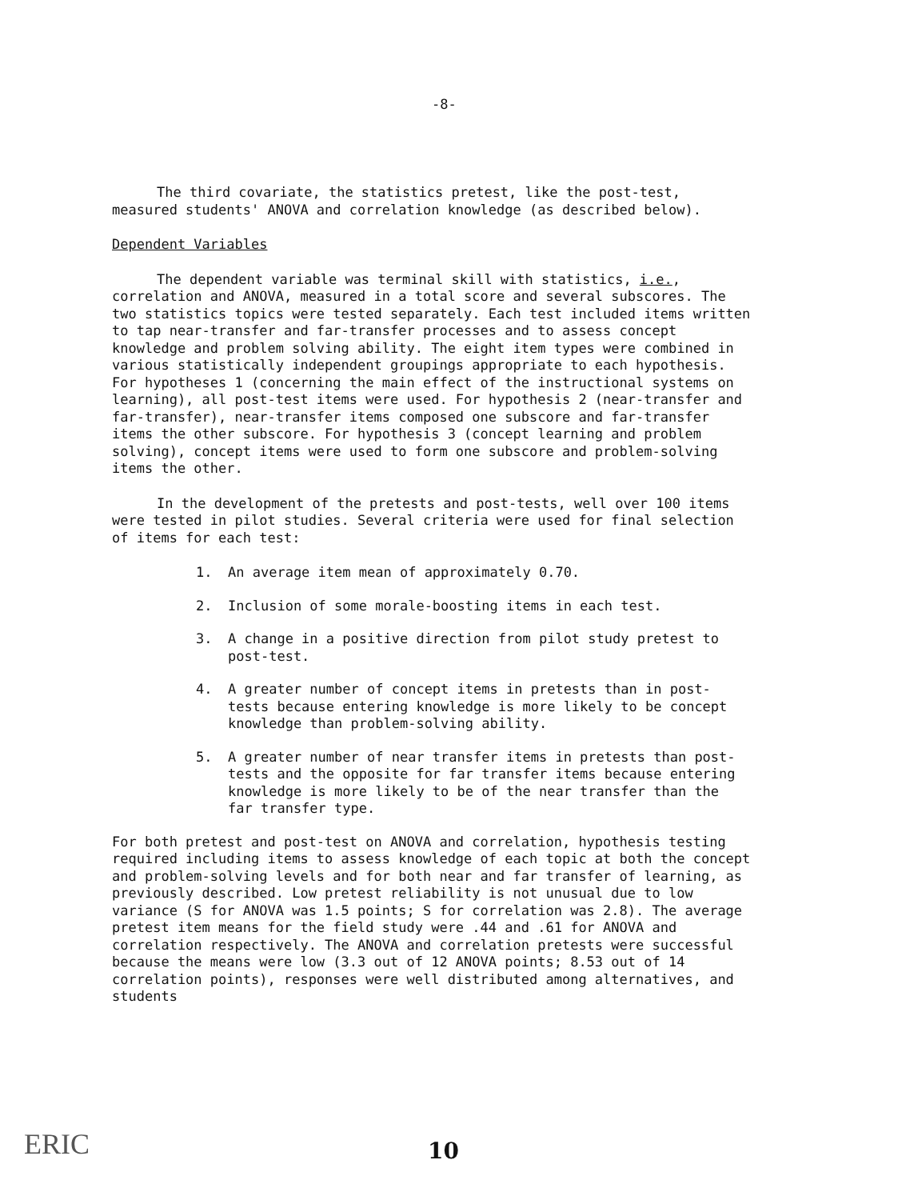-8-
The third covariate, the statistics pretest, like the post-test, measured students' ANOVA and correlation knowledge (as described below).
Dependent Variables
The dependent variable was terminal skill with statistics, i.e., correlation and ANOVA, measured in a total score and several subscores. The two statistics topics were tested separately. Each test included items written to tap near-transfer and far-transfer processes and to assess concept knowledge and problem solving ability. The eight item types were combined in various statistically independent groupings appropriate to each hypothesis. For hypotheses 1 (concerning the main effect of the instructional systems on learning), all post-test items were used. For hypothesis 2 (near-transfer and far-transfer), near-transfer items composed one subscore and far-transfer items the other subscore. For hypothesis 3 (concept learning and problem solving), concept items were used to form one subscore and problem-solving items the other.
In the development of the pretests and post-tests, well over 100 items were tested in pilot studies. Several criteria were used for final selection of items for each test:
1. An average item mean of approximately 0.70.
2. Inclusion of some morale-boosting items in each test.
3. A change in a positive direction from pilot study pretest to post-test.
4. A greater number of concept items in pretests than in post-tests because entering knowledge is more likely to be concept knowledge than problem-solving ability.
5. A greater number of near transfer items in pretests than post-tests and the opposite for far transfer items because entering knowledge is more likely to be of the near transfer than the far transfer type.
For both pretest and post-test on ANOVA and correlation, hypothesis testing required including items to assess knowledge of each topic at both the concept and problem-solving levels and for both near and far transfer of learning, as previously described. Low pretest reliability is not unusual due to low variance (S for ANOVA was 1.5 points; S for correlation was 2.8). The average pretest item means for the field study were .44 and .61 for ANOVA and correlation respectively. The ANOVA and correlation pretests were successful because the means were low (3.3 out of 12 ANOVA points; 8.53 out of 14 correlation points), responses were well distributed among alternatives, and students
ERIC 10